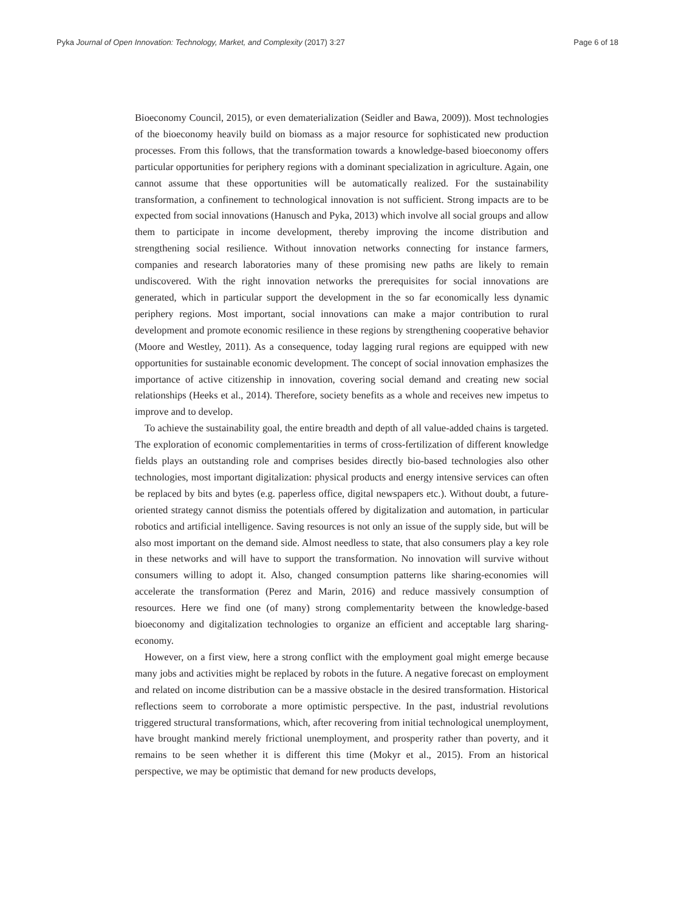Pyka Journal of Open Innovation: Technology, Market, and Complexity (2017) 3:27 Page 6 of 18
Bioeconomy Council, 2015), or even dematerialization (Seidler and Bawa, 2009)). Most technologies of the bioeconomy heavily build on biomass as a major resource for sophisticated new production processes. From this follows, that the transformation towards a knowledge-based bioeconomy offers particular opportunities for periphery regions with a dominant specialization in agriculture. Again, one cannot assume that these opportunities will be automatically realized. For the sustainability transformation, a confinement to technological innovation is not sufficient. Strong impacts are to be expected from social innovations (Hanusch and Pyka, 2013) which involve all social groups and allow them to participate in income development, thereby improving the income distribution and strengthening social resilience. Without innovation networks connecting for instance farmers, companies and research laboratories many of these promising new paths are likely to remain undiscovered. With the right innovation networks the prerequisites for social innovations are generated, which in particular support the development in the so far economically less dynamic periphery regions. Most important, social innovations can make a major contribution to rural development and promote economic resilience in these regions by strengthening cooperative behavior (Moore and Westley, 2011). As a consequence, today lagging rural regions are equipped with new opportunities for sustainable economic development. The concept of social innovation emphasizes the importance of active citizenship in innovation, covering social demand and creating new social relationships (Heeks et al., 2014). Therefore, society benefits as a whole and receives new impetus to improve and to develop.
To achieve the sustainability goal, the entire breadth and depth of all value-added chains is targeted. The exploration of economic complementarities in terms of cross-fertilization of different knowledge fields plays an outstanding role and comprises besides directly bio-based technologies also other technologies, most important digitalization: physical products and energy intensive services can often be replaced by bits and bytes (e.g. paperless office, digital newspapers etc.). Without doubt, a future-oriented strategy cannot dismiss the potentials offered by digitalization and automation, in particular robotics and artificial intelligence. Saving resources is not only an issue of the supply side, but will be also most important on the demand side. Almost needless to state, that also consumers play a key role in these networks and will have to support the transformation. No innovation will survive without consumers willing to adopt it. Also, changed consumption patterns like sharing-economies will accelerate the transformation (Perez and Marin, 2016) and reduce massively consumption of resources. Here we find one (of many) strong complementarity between the knowledge-based bioeconomy and digitalization technologies to organize an efficient and acceptable larg sharing- economy.
However, on a first view, here a strong conflict with the employment goal might emerge because many jobs and activities might be replaced by robots in the future. A negative forecast on employment and related on income distribution can be a massive obstacle in the desired transformation. Historical reflections seem to corroborate a more optimistic perspective. In the past, industrial revolutions triggered structural transformations, which, after recovering from initial technological unemployment, have brought mankind merely frictional unemployment, and prosperity rather than poverty, and it remains to be seen whether it is different this time (Mokyr et al., 2015). From an historical perspective, we may be optimistic that demand for new products develops,